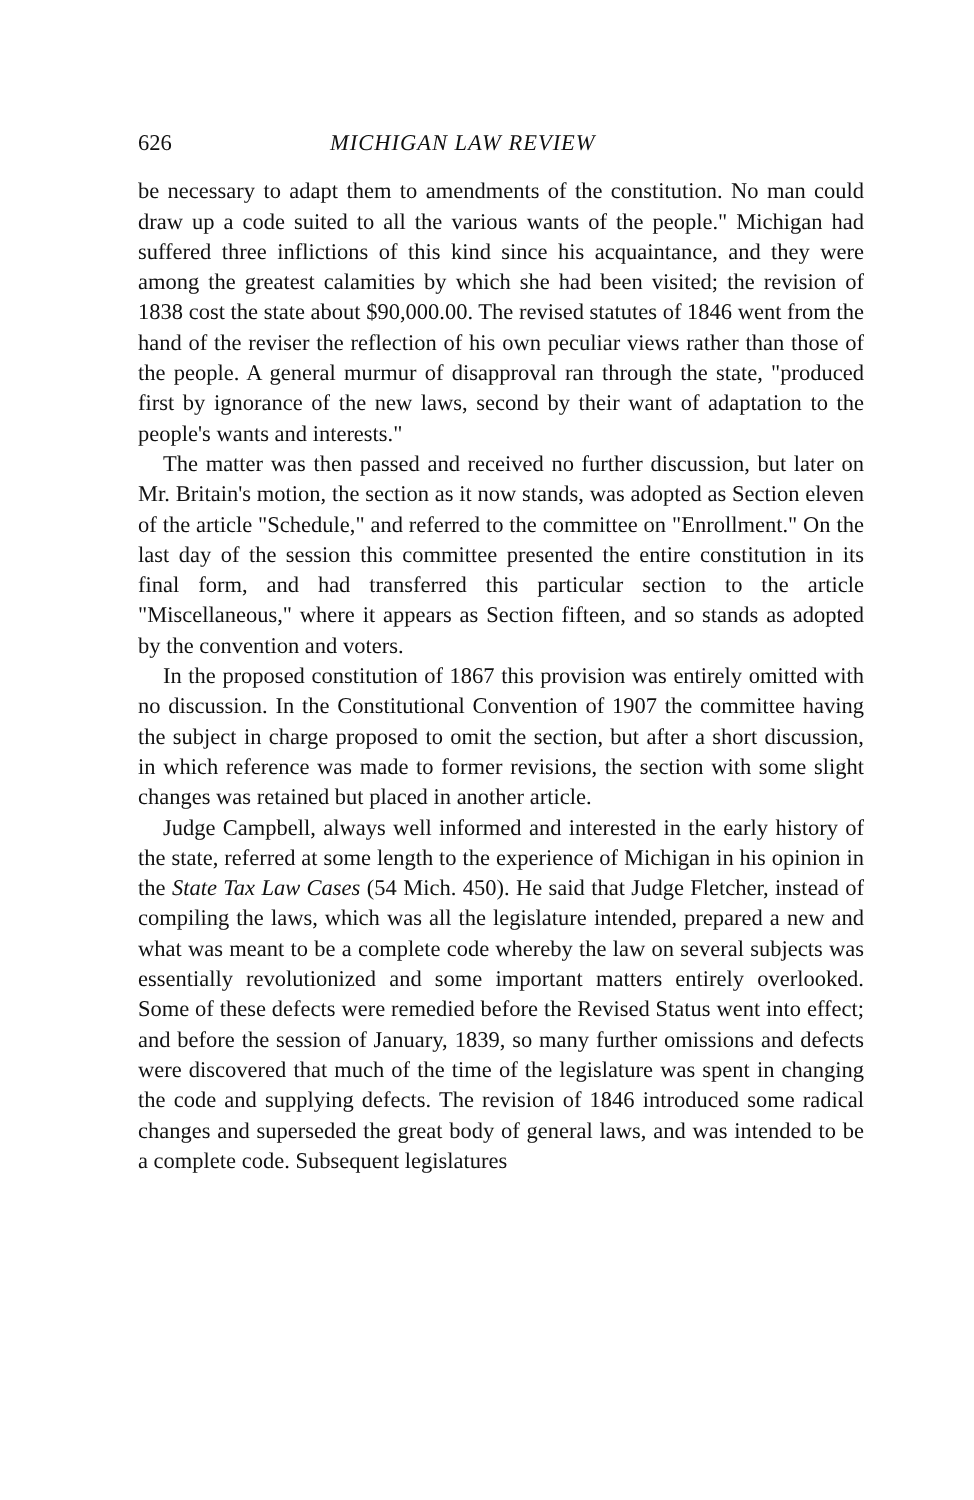626 MICHIGAN LAW REVIEW
be necessary to adapt them to amendments of the constitution. No man could draw up a code suited to all the various wants of the people." Michigan had suffered three inflictions of this kind since his acquaintance, and they were among the greatest calamities by which she had been visited; the revision of 1838 cost the state about $90,000.00. The revised statutes of 1846 went from the hand of the reviser the reflection of his own peculiar views rather than those of the people. A general murmur of disapproval ran through the state, "produced first by ignorance of the new laws, second by their want of adaptation to the people's wants and interests."
The matter was then passed and received no further discussion, but later on Mr. Britain's motion, the section as it now stands, was adopted as Section eleven of the article "Schedule," and referred to the committee on "Enrollment." On the last day of the session this committee presented the entire constitution in its final form, and had transferred this particular section to the article "Miscellaneous," where it appears as Section fifteen, and so stands as adopted by the convention and voters.
In the proposed constitution of 1867 this provision was entirely omitted with no discussion. In the Constitutional Convention of 1907 the committee having the subject in charge proposed to omit the section, but after a short discussion, in which reference was made to former revisions, the section with some slight changes was retained but placed in another article.
Judge Campbell, always well informed and interested in the early history of the state, referred at some length to the experience of Michigan in his opinion in the State Tax Law Cases (54 Mich. 450). He said that Judge Fletcher, instead of compiling the laws, which was all the legislature intended, prepared a new and what was meant to be a complete code whereby the law on several subjects was essentially revolutionized and some important matters entirely overlooked. Some of these defects were remedied before the Revised Status went into effect; and before the session of January, 1839, so many further omissions and defects were discovered that much of the time of the legislature was spent in changing the code and supplying defects. The revision of 1846 introduced some radical changes and superseded the great body of general laws, and was intended to be a complete code. Subsequent legislatures